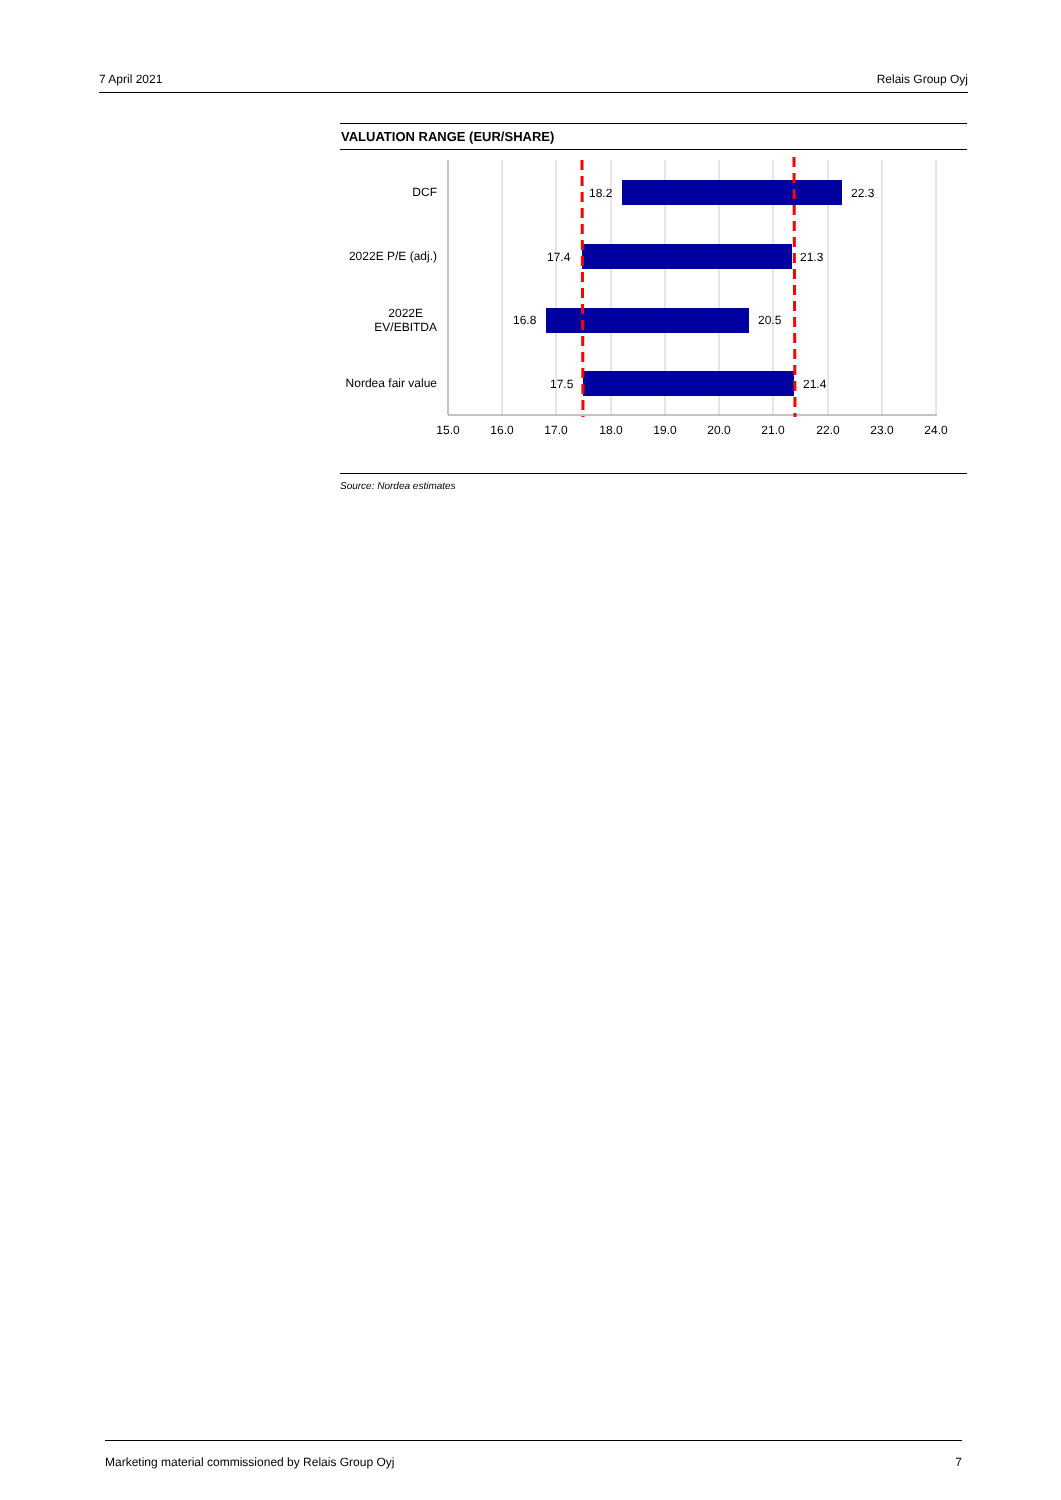7 April 2021 Relais Group Oyj
VALUATION RANGE (EUR/SHARE)
DCF
2022E P/E (adj.)
2022E
EV/EBITDA
Nordea fair value
18.2
22.3
17.4
21.3
16.8
20.5
17.5
21.4
15.0
16.0
17.0
18.0
19.0
20.0
21.0
22.0
23.0
24.0
Source: Nordea estimates
Marketing material commissioned by Relais Group Oyj 7